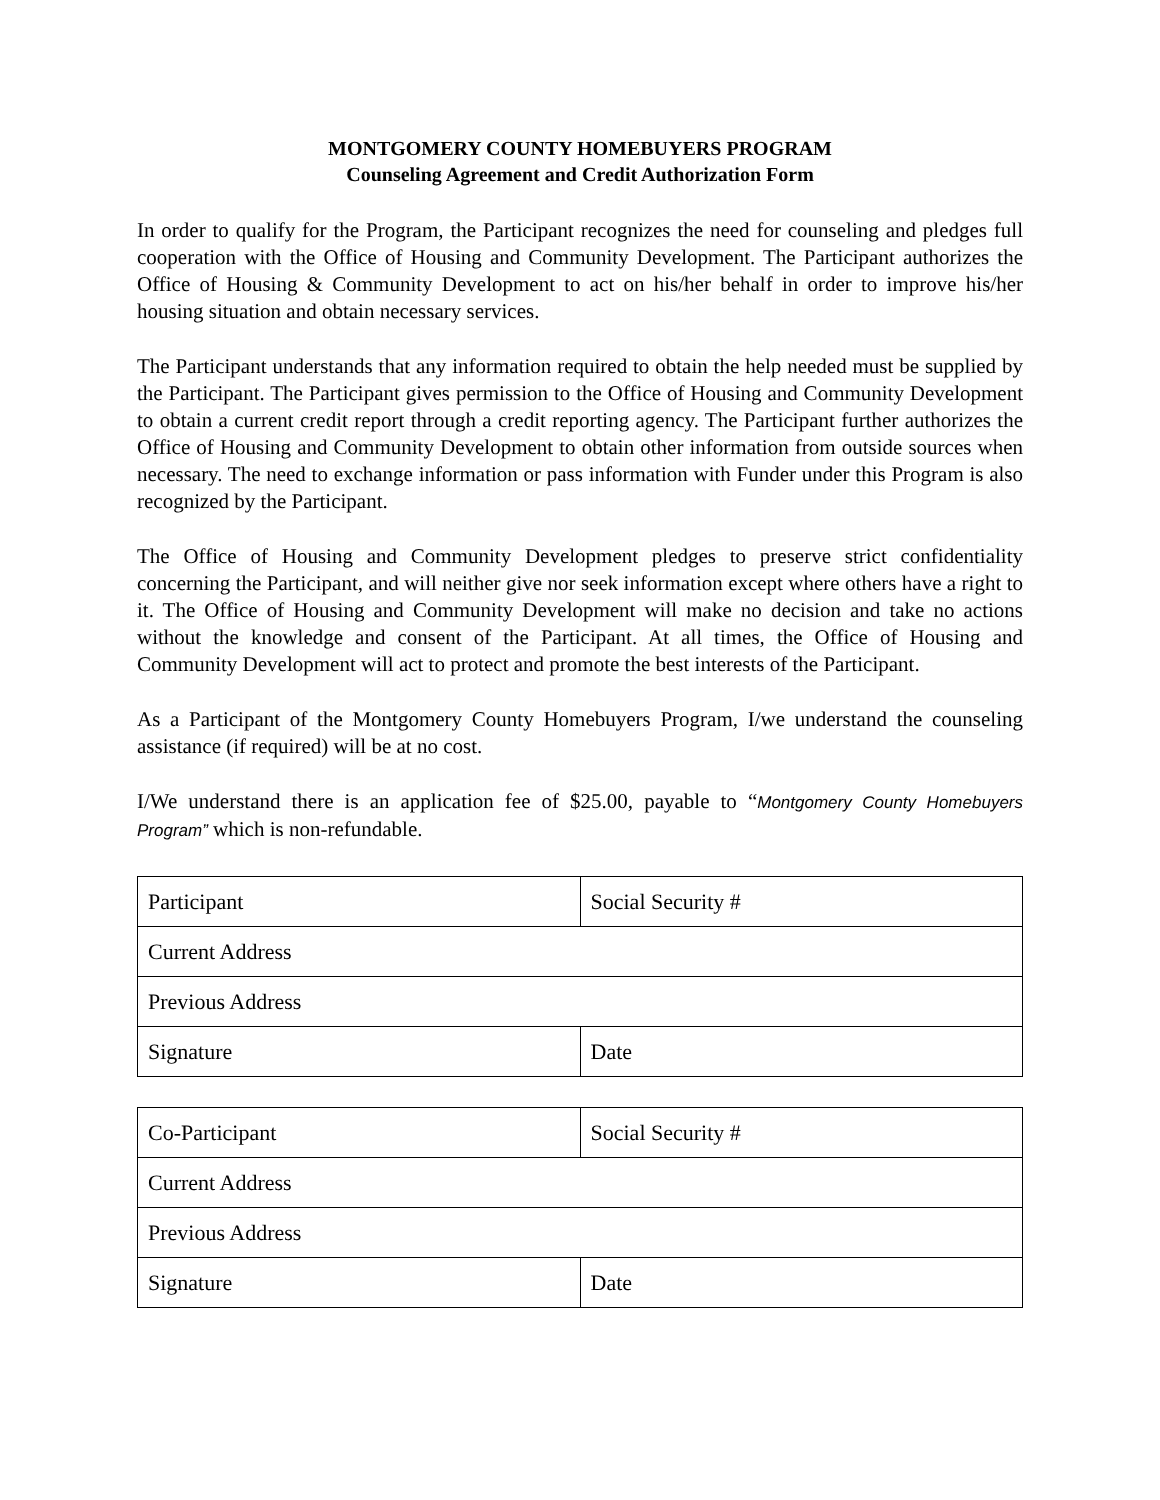MONTGOMERY COUNTY HOMEBUYERS PROGRAM
Counseling Agreement and Credit Authorization Form
In order to qualify for the Program, the Participant recognizes the need for counseling and pledges full cooperation with the Office of Housing and Community Development. The Participant authorizes the Office of Housing & Community Development to act on his/her behalf in order to improve his/her housing situation and obtain necessary services.
The Participant understands that any information required to obtain the help needed must be supplied by the Participant. The Participant gives permission to the Office of Housing and Community Development to obtain a current credit report through a credit reporting agency. The Participant further authorizes the Office of Housing and Community Development to obtain other information from outside sources when necessary. The need to exchange information or pass information with Funder under this Program is also recognized by the Participant.
The Office of Housing and Community Development pledges to preserve strict confidentiality concerning the Participant, and will neither give nor seek information except where others have a right to it. The Office of Housing and Community Development will make no decision and take no actions without the knowledge and consent of the Participant. At all times, the Office of Housing and Community Development will act to protect and promote the best interests of the Participant.
As a Participant of the Montgomery County Homebuyers Program, I/we understand the counseling assistance (if required) will be at no cost.
I/We understand there is an application fee of $25.00, payable to “Montgomery County Homebuyers Program” which is non-refundable.
| Participant | Social Security # |
| Current Address | |
| Previous Address | |
| Signature | Date |
| Co-Participant | Social Security # |
| Current Address | |
| Previous Address | |
| Signature | Date |